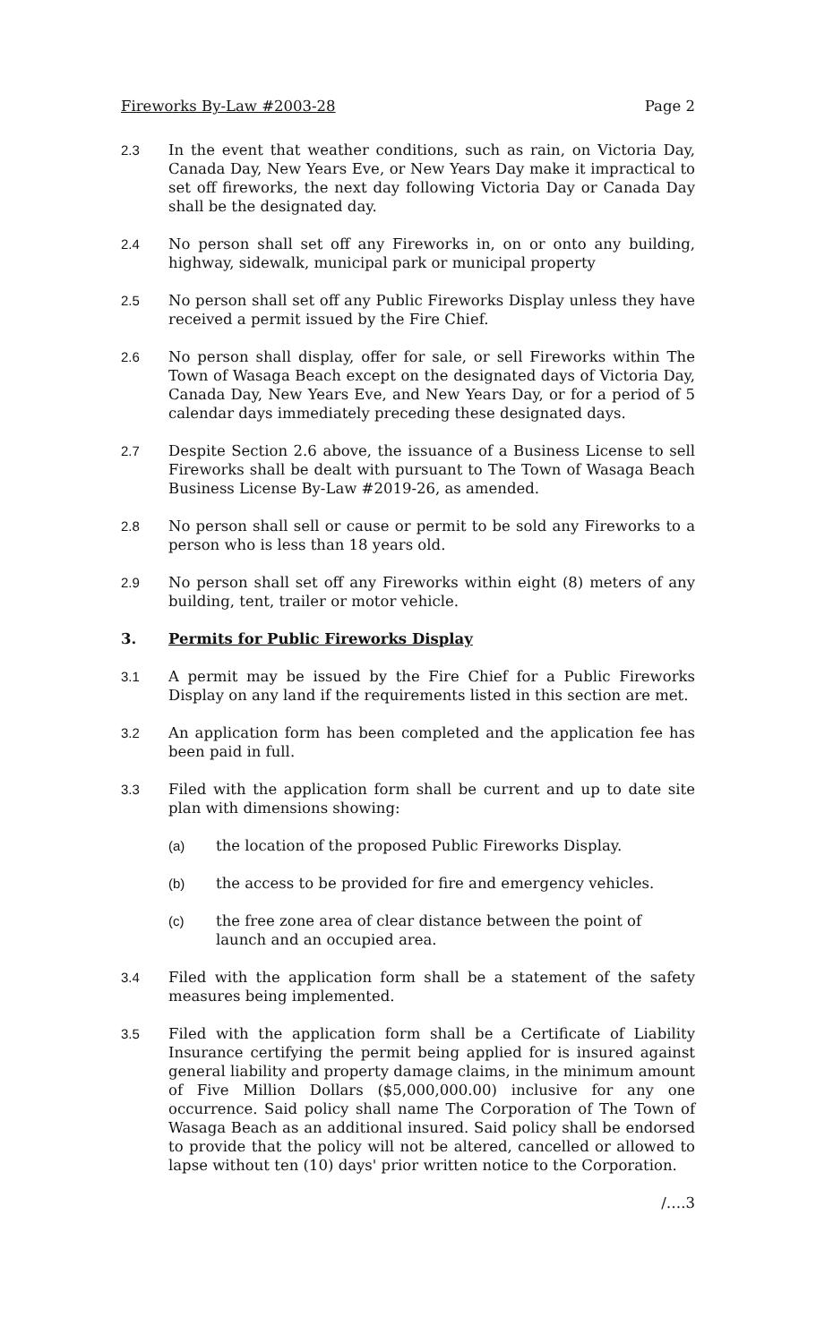Fireworks By-Law #2003-28 Page 2
2.3 In the event that weather conditions, such as rain, on Victoria Day, Canada Day, New Years Eve, or New Years Day make it impractical to set off fireworks, the next day following Victoria Day or Canada Day shall be the designated day.
2.4 No person shall set off any Fireworks in, on or onto any building, highway, sidewalk, municipal park or municipal property
2.5 No person shall set off any Public Fireworks Display unless they have received a permit issued by the Fire Chief.
2.6 No person shall display, offer for sale, or sell Fireworks within The Town of Wasaga Beach except on the designated days of Victoria Day, Canada Day, New Years Eve, and New Years Day, or for a period of 5 calendar days immediately preceding these designated days.
2.7 Despite Section 2.6 above, the issuance of a Business License to sell Fireworks shall be dealt with pursuant to The Town of Wasaga Beach Business License By-Law #2019-26, as amended.
2.8 No person shall sell or cause or permit to be sold any Fireworks to a person who is less than 18 years old.
2.9 No person shall set off any Fireworks within eight (8) meters of any building, tent, trailer or motor vehicle.
3. Permits for Public Fireworks Display
3.1 A permit may be issued by the Fire Chief for a Public Fireworks Display on any land if the requirements listed in this section are met.
3.2 An application form has been completed and the application fee has been paid in full.
3.3 Filed with the application form shall be current and up to date site plan with dimensions showing:
(a) the location of the proposed Public Fireworks Display.
(b) the access to be provided for fire and emergency vehicles.
(c) the free zone area of clear distance between the point of launch and an occupied area.
3.4 Filed with the application form shall be a statement of the safety measures being implemented.
3.5 Filed with the application form shall be a Certificate of Liability Insurance certifying the permit being applied for is insured against general liability and property damage claims, in the minimum amount of Five Million Dollars ($5,000,000.00) inclusive for any one occurrence. Said policy shall name The Corporation of The Town of Wasaga Beach as an additional insured. Said policy shall be endorsed to provide that the policy will not be altered, cancelled or allowed to lapse without ten (10) days' prior written notice to the Corporation.
/….3